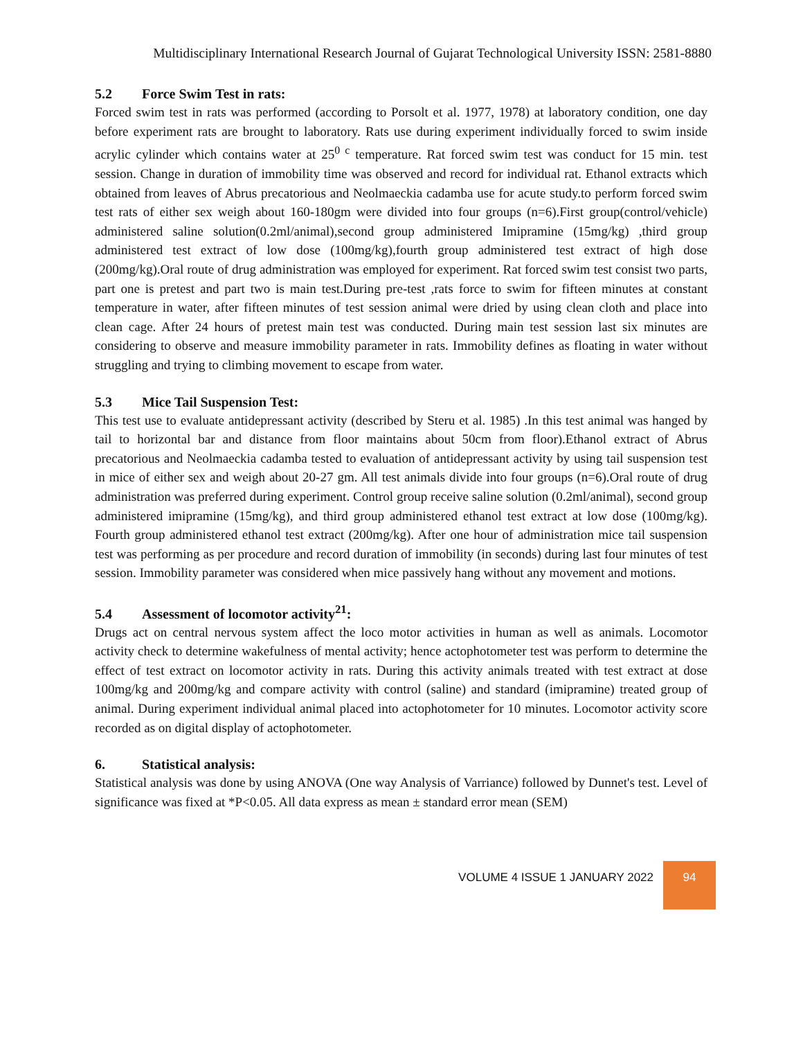Multidisciplinary International Research Journal of Gujarat Technological University ISSN: 2581-8880
5.2 Force Swim Test in rats:
Forced swim test in rats was performed (according to Porsolt et al. 1977, 1978) at laboratory condition, one day before experiment rats are brought to laboratory. Rats use during experiment individually forced to swim inside acrylic cylinder which contains water at 25<sup>0 c</sup> temperature. Rat forced swim test was conduct for 15 min. test session. Change in duration of immobility time was observed and record for individual rat. Ethanol extracts which obtained from leaves of Abrus precatorious and Neolmaeckia cadamba use for acute study.to perform forced swim test rats of either sex weigh about 160-180gm were divided into four groups (n=6).First group(control/vehicle) administered saline solution(0.2ml/animal),second group administered Imipramine (15mg/kg) ,third group administered test extract of low dose (100mg/kg),fourth group administered test extract of high dose (200mg/kg).Oral route of drug administration was employed for experiment. Rat forced swim test consist two parts, part one is pretest and part two is main test.During pre-test ,rats force to swim for fifteen minutes at constant temperature in water, after fifteen minutes of test session animal were dried by using clean cloth and place into clean cage. After 24 hours of pretest main test was conducted. During main test session last six minutes are considering to observe and measure immobility parameter in rats. Immobility defines as floating in water without struggling and trying to climbing movement to escape from water.
5.3 Mice Tail Suspension Test:
This test use to evaluate antidepressant activity (described by Steru et al. 1985) .In this test animal was hanged by tail to horizontal bar and distance from floor maintains about 50cm from floor).Ethanol extract of Abrus precatorious and Neolmaeckia cadamba tested to evaluation of antidepressant activity by using tail suspension test in mice of either sex and weigh about 20-27 gm. All test animals divide into four groups (n=6).Oral route of drug administration was preferred during experiment. Control group receive saline solution (0.2ml/animal), second group administered imipramine (15mg/kg), and third group administered ethanol test extract at low dose (100mg/kg). Fourth group administered ethanol test extract (200mg/kg). After one hour of administration mice tail suspension test was performing as per procedure and record duration of immobility (in seconds) during last four minutes of test session. Immobility parameter was considered when mice passively hang without any movement and motions.
5.4 Assessment of locomotor activity<sup>21</sup>:
Drugs act on central nervous system affect the loco motor activities in human as well as animals. Locomotor activity check to determine wakefulness of mental activity; hence actophotometer test was perform to determine the effect of test extract on locomotor activity in rats. During this activity animals treated with test extract at dose 100mg/kg and 200mg/kg and compare activity with control (saline) and standard (imipramine) treated group of animal. During experiment individual animal placed into actophotometer for 10 minutes. Locomotor activity score recorded as on digital display of actophotometer.
6. Statistical analysis:
Statistical analysis was done by using ANOVA (One way Analysis of Varriance) followed by Dunnet's test. Level of significance was fixed at *P<0.05. All data express as mean ± standard error mean (SEM)
VOLUME 4 ISSUE 1 JANUARY 2022
94